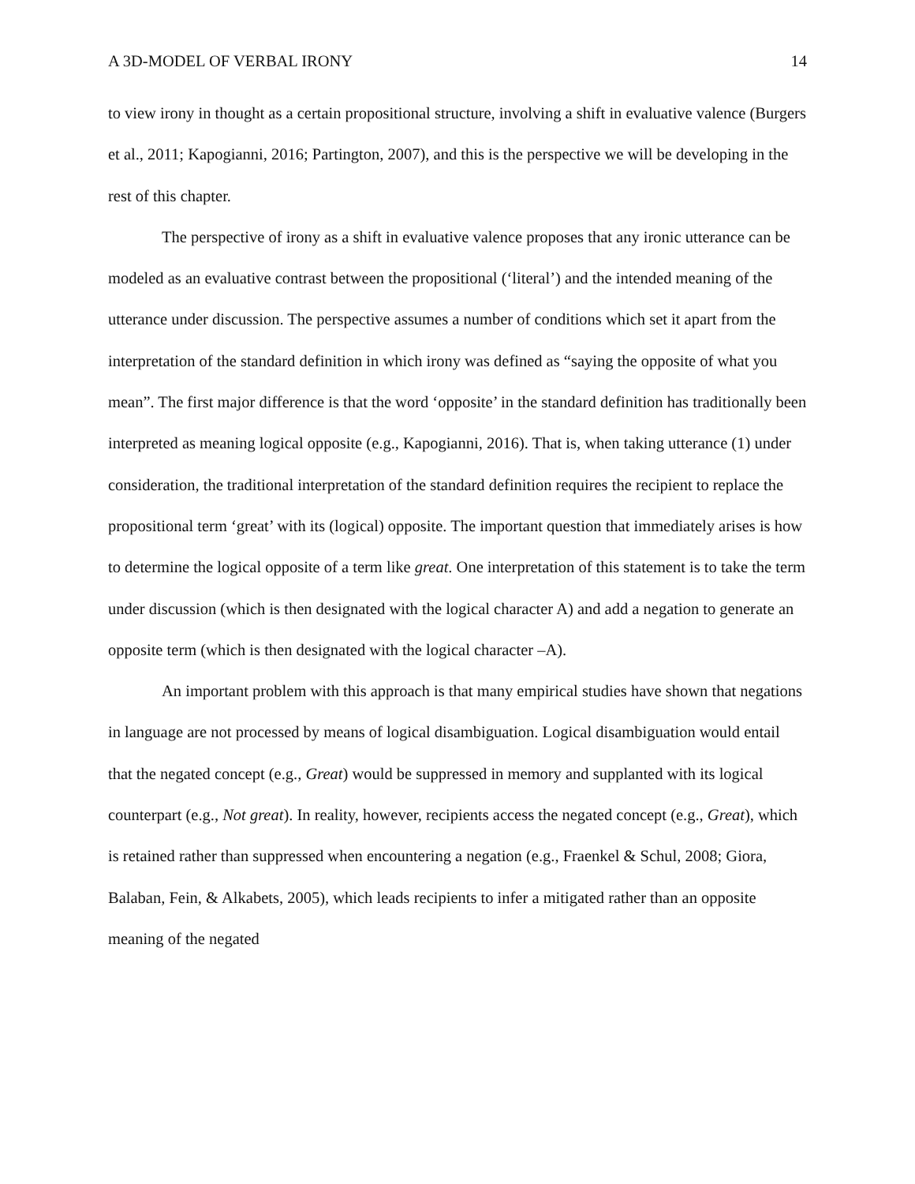A 3D-MODEL OF VERBAL IRONY 14
to view irony in thought as a certain propositional structure, involving a shift in evaluative valence (Burgers et al., 2011; Kapogianni, 2016; Partington, 2007), and this is the perspective we will be developing in the rest of this chapter.
The perspective of irony as a shift in evaluative valence proposes that any ironic utterance can be modeled as an evaluative contrast between the propositional (‘literal’) and the intended meaning of the utterance under discussion. The perspective assumes a number of conditions which set it apart from the interpretation of the standard definition in which irony was defined as “saying the opposite of what you mean”. The first major difference is that the word ‘opposite’ in the standard definition has traditionally been interpreted as meaning logical opposite (e.g., Kapogianni, 2016). That is, when taking utterance (1) under consideration, the traditional interpretation of the standard definition requires the recipient to replace the propositional term ‘great’ with its (logical) opposite. The important question that immediately arises is how to determine the logical opposite of a term like great. One interpretation of this statement is to take the term under discussion (which is then designated with the logical character A) and add a negation to generate an opposite term (which is then designated with the logical character –A).
An important problem with this approach is that many empirical studies have shown that negations in language are not processed by means of logical disambiguation. Logical disambiguation would entail that the negated concept (e.g., Great) would be suppressed in memory and supplanted with its logical counterpart (e.g., Not great). In reality, however, recipients access the negated concept (e.g., Great), which is retained rather than suppressed when encountering a negation (e.g., Fraenkel & Schul, 2008; Giora, Balaban, Fein, & Alkabets, 2005), which leads recipients to infer a mitigated rather than an opposite meaning of the negated